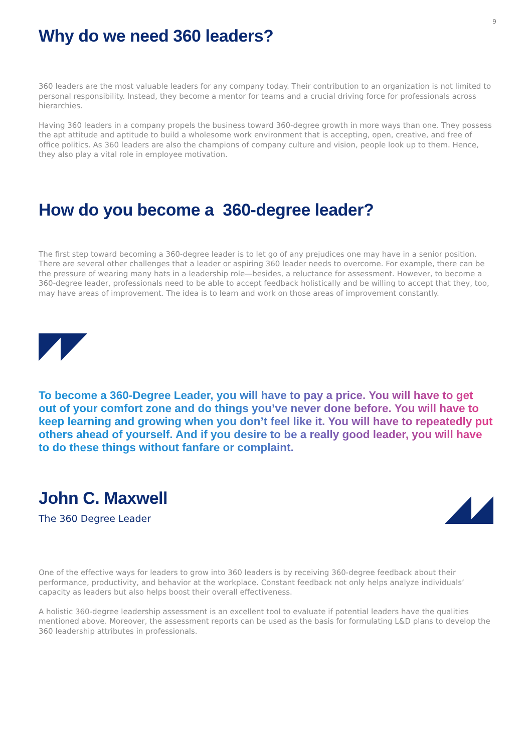9
Why do we need 360 leaders?
360 leaders are the most valuable leaders for any company today. Their contribution to an organization is not limited to personal responsibility. Instead, they become a mentor for teams and a crucial driving force for professionals across hierarchies.
Having 360 leaders in a company propels the business toward 360-degree growth in more ways than one. They possess the apt attitude and aptitude to build a wholesome work environment that is accepting, open, creative, and free of office politics. As 360 leaders are also the champions of company culture and vision, people look up to them. Hence, they also play a vital role in employee motivation.
How do you become a 360-degree leader?
The first step toward becoming a 360-degree leader is to let go of any prejudices one may have in a senior position. There are several other challenges that a leader or aspiring 360 leader needs to overcome. For example, there can be the pressure of wearing many hats in a leadership role—besides, a reluctance for assessment. However, to become a 360-degree leader, professionals need to be able to accept feedback holistically and be willing to accept that they, too, may have areas of improvement. The idea is to learn and work on those areas of improvement constantly.
To become a 360-Degree Leader, you will have to pay a price. You will have to get out of your comfort zone and do things you’ve never done before. You will have to keep learning and growing when you don’t feel like it. You will have to repeatedly put others ahead of yourself. And if you desire to be a really good leader, you will have to do these things without fanfare or complaint.
John C. Maxwell
The 360 Degree Leader
One of the effective ways for leaders to grow into 360 leaders is by receiving 360-degree feedback about their performance, productivity, and behavior at the workplace. Constant feedback not only helps analyze individuals’ capacity as leaders but also helps boost their overall effectiveness.
A holistic 360-degree leadership assessment is an excellent tool to evaluate if potential leaders have the qualities mentioned above. Moreover, the assessment reports can be used as the basis for formulating L&D plans to develop the 360 leadership attributes in professionals.